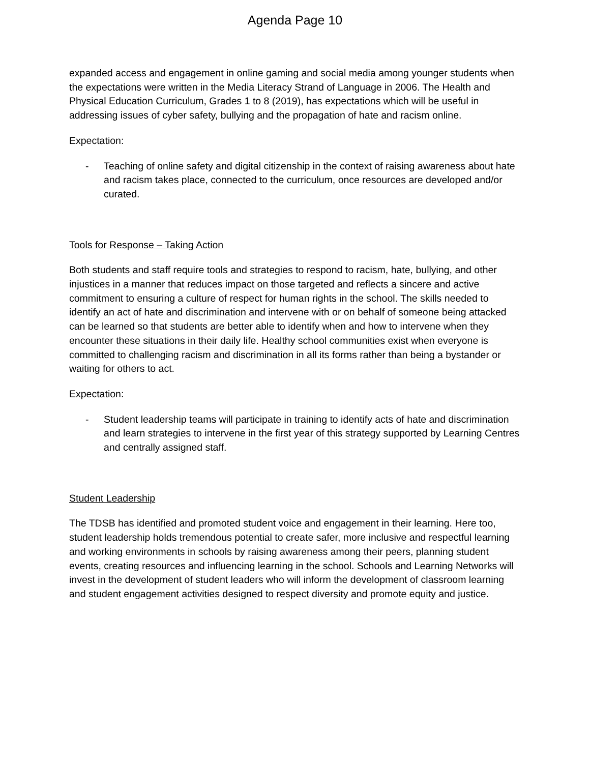Agenda Page 10
expanded access and engagement in online gaming and social media among younger students when the expectations were written in the Media Literacy Strand of Language in 2006. The Health and Physical Education Curriculum, Grades 1 to 8 (2019), has expectations which will be useful in addressing issues of cyber safety, bullying and the propagation of hate and racism online.
Expectation:
- Teaching of online safety and digital citizenship in the context of raising awareness about hate and racism takes place, connected to the curriculum, once resources are developed and/or curated.
Tools for Response – Taking Action
Both students and staff require tools and strategies to respond to racism, hate, bullying, and other injustices in a manner that reduces impact on those targeted and reflects a sincere and active commitment to ensuring a culture of respect for human rights in the school. The skills needed to identify an act of hate and discrimination and intervene with or on behalf of someone being attacked can be learned so that students are better able to identify when and how to intervene when they encounter these situations in their daily life. Healthy school communities exist when everyone is committed to challenging racism and discrimination in all its forms rather than being a bystander or waiting for others to act.
Expectation:
- Student leadership teams will participate in training to identify acts of hate and discrimination and learn strategies to intervene in the first year of this strategy supported by Learning Centres and centrally assigned staff.
Student Leadership
The TDSB has identified and promoted student voice and engagement in their learning. Here too, student leadership holds tremendous potential to create safer, more inclusive and respectful learning and working environments in schools by raising awareness among their peers, planning student events, creating resources and influencing learning in the school. Schools and Learning Networks will invest in the development of student leaders who will inform the development of classroom learning and student engagement activities designed to respect diversity and promote equity and justice.